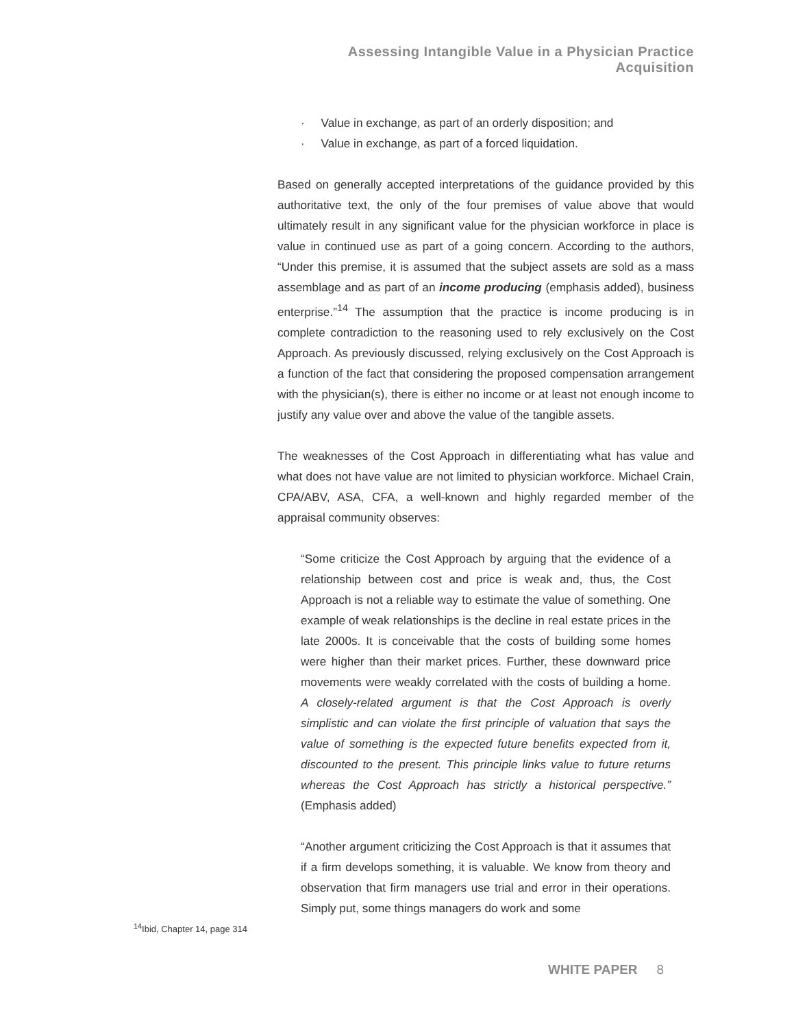Assessing Intangible Value in a Physician Practice Acquisition
· Value in exchange, as part of an orderly disposition; and
· Value in exchange, as part of a forced liquidation.
Based on generally accepted interpretations of the guidance provided by this authoritative text, the only of the four premises of value above that would ultimately result in any significant value for the physician workforce in place is value in continued use as part of a going concern. According to the authors, “Under this premise, it is assumed that the subject assets are sold as a mass assemblage and as part of an income producing (emphasis added), business enterprise.”<sup>14</sup> The assumption that the practice is income producing is in complete contradiction to the reasoning used to rely exclusively on the Cost Approach. As previously discussed, relying exclusively on the Cost Approach is a function of the fact that considering the proposed compensation arrangement with the physician(s), there is either no income or at least not enough income to justify any value over and above the value of the tangible assets.
The weaknesses of the Cost Approach in differentiating what has value and what does not have value are not limited to physician workforce. Michael Crain, CPA/ABV, ASA, CFA, a well-known and highly regarded member of the appraisal community observes:
“Some criticize the Cost Approach by arguing that the evidence of a relationship between cost and price is weak and, thus, the Cost Approach is not a reliable way to estimate the value of something. One example of weak relationships is the decline in real estate prices in the late 2000s. It is conceivable that the costs of building some homes were higher than their market prices. Further, these downward price movements were weakly correlated with the costs of building a home. A closely-related argument is that the Cost Approach is overly simplistic and can violate the first principle of valuation that says the value of something is the expected future benefits expected from it, discounted to the present. This principle links value to future returns whereas the Cost Approach has strictly a historical perspective.” (Emphasis added)
“Another argument criticizing the Cost Approach is that it assumes that if a firm develops something, it is valuable. We know from theory and observation that firm managers use trial and error in their operations. Simply put, some things managers do work and some
<sup>14</sup> Ibid, Chapter 14, page 314
WHITE PAPER 8